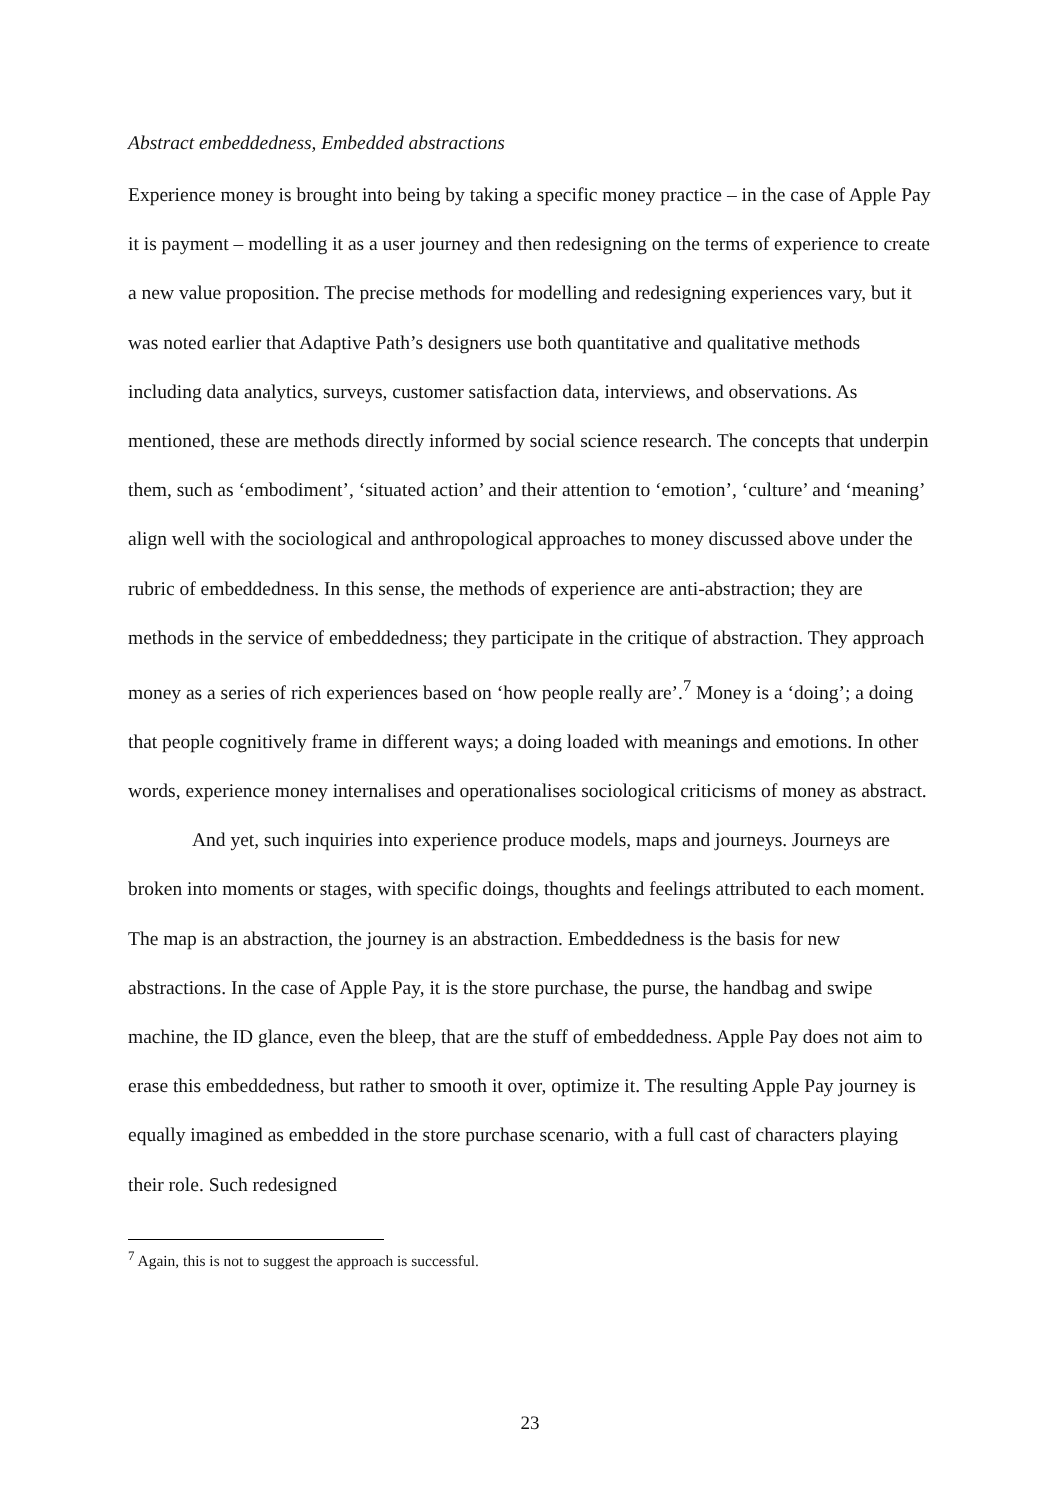Abstract embeddedness, Embedded abstractions
Experience money is brought into being by taking a specific money practice – in the case of Apple Pay it is payment – modelling it as a user journey and then redesigning on the terms of experience to create a new value proposition. The precise methods for modelling and redesigning experiences vary, but it was noted earlier that Adaptive Path’s designers use both quantitative and qualitative methods including data analytics, surveys, customer satisfaction data, interviews, and observations. As mentioned, these are methods directly informed by social science research. The concepts that underpin them, such as ‘embodiment’, ‘situated action’ and their attention to ‘emotion’, ‘culture’ and ‘meaning’ align well with the sociological and anthropological approaches to money discussed above under the rubric of embeddedness. In this sense, the methods of experience are anti-abstraction; they are methods in the service of embeddedness; they participate in the critique of abstraction. They approach money as a series of rich experiences based on ‘how people really are’.<sup>7</sup> Money is a ‘doing’; a doing that people cognitively frame in different ways; a doing loaded with meanings and emotions. In other words, experience money internalises and operationalises sociological criticisms of money as abstract.
And yet, such inquiries into experience produce models, maps and journeys. Journeys are broken into moments or stages, with specific doings, thoughts and feelings attributed to each moment. The map is an abstraction, the journey is an abstraction. Embeddedness is the basis for new abstractions. In the case of Apple Pay, it is the store purchase, the purse, the handbag and swipe machine, the ID glance, even the bleep, that are the stuff of embeddedness. Apple Pay does not aim to erase this embeddedness, but rather to smooth it over, optimize it. The resulting Apple Pay journey is equally imagined as embedded in the store purchase scenario, with a full cast of characters playing their role. Such redesigned
<sup>7</sup> Again, this is not to suggest the approach is successful.
23